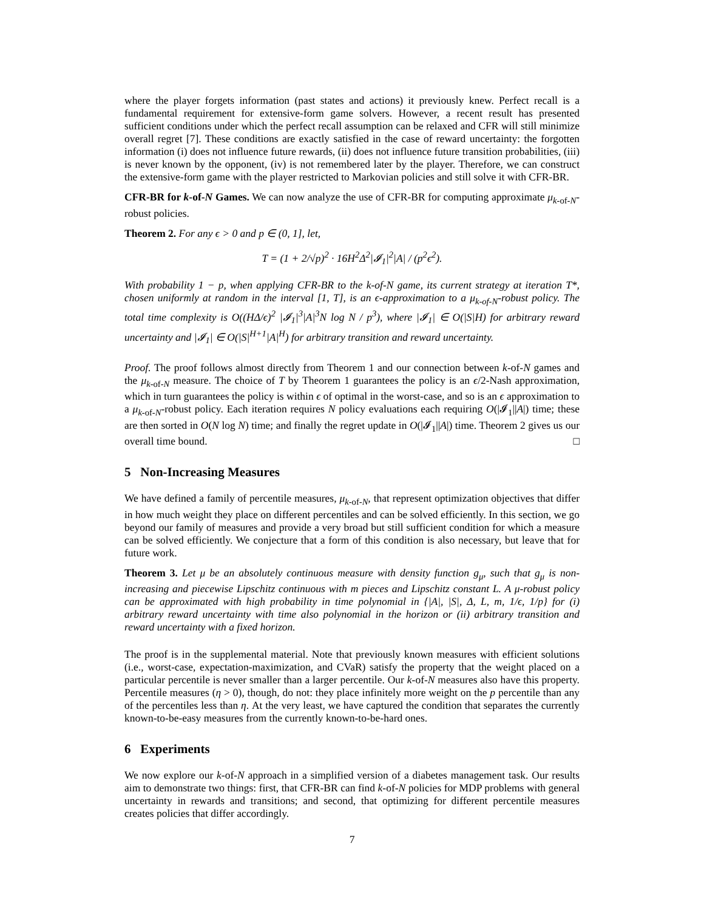where the player forgets information (past states and actions) it previously knew. Perfect recall is a fundamental requirement for extensive-form game solvers. However, a recent result has presented sufficient conditions under which the perfect recall assumption can be relaxed and CFR will still minimize overall regret [7]. These conditions are exactly satisfied in the case of reward uncertainty: the forgotten information (i) does not influence future rewards, (ii) does not influence future transition probabilities, (iii) is never known by the opponent, (iv) is not remembered later by the player. Therefore, we can construct the extensive-form game with the player restricted to Markovian policies and still solve it with CFR-BR.
CFR-BR for k-of-N Games. We can now analyze the use of CFR-BR for computing approximate μ<sub>k-of-N</sub>-robust policies.
Theorem 2. For any ϵ > 0 and p ∈ (0, 1], let,
T = (1 + 2/√p)<sup>2</sup> · 16H<sup>2</sup>Δ<sup>2</sup>|𝓘<sub>1</sub>|<sup>2</sup>|A| / (p<sup>2</sup>ϵ<sup>2</sup>).
With probability 1 − p, when applying CFR-BR to the k-of-N game, its current strategy at iteration T*, chosen uniformly at random in the interval [1, T], is an ϵ-approximation to a μ<sub>k-of-N</sub>-robust policy. The total time complexity is O((HΔ/ϵ)<sup>2</sup> |𝓘<sub>1</sub>|<sup>3</sup>|A|<sup>3</sup>N log N / p<sup>3</sup>), where |𝓘<sub>1</sub>| ∈ O(|S|H) for arbitrary reward uncertainty and |𝓘<sub>1</sub>| ∈ O(|S|<sup>H+1</sup>|A|<sup>H</sup>) for arbitrary transition and reward uncertainty.
Proof. The proof follows almost directly from Theorem 1 and our connection between k-of-N games and the μ<sub>k-of-N</sub> measure. The choice of T by Theorem 1 guarantees the policy is an ϵ/2-Nash approximation, which in turn guarantees the policy is within ϵ of optimal in the worst-case, and so is an ϵ approximation to a μ<sub>k-of-N</sub>-robust policy. Each iteration requires N policy evaluations each requiring O(|𝓘<sub>1</sub>||A|) time; these are then sorted in O(N log N) time; and finally the regret update in O(|𝓘<sub>1</sub>||A|) time. Theorem 2 gives us our overall time bound. □
5 Non-Increasing Measures
We have defined a family of percentile measures, μ<sub>k-of-N</sub>, that represent optimization objectives that differ in how much weight they place on different percentiles and can be solved efficiently. In this section, we go beyond our family of measures and provide a very broad but still sufficient condition for which a measure can be solved efficiently. We conjecture that a form of this condition is also necessary, but leave that for future work.
Theorem 3. Let μ be an absolutely continuous measure with density function g<sub>μ</sub>, such that g<sub>μ</sub> is non-increasing and piecewise Lipschitz continuous with m pieces and Lipschitz constant L. A μ-robust policy can be approximated with high probability in time polynomial in {|A|, |S|, Δ, L, m, 1/ϵ, 1/p} for (i) arbitrary reward uncertainty with time also polynomial in the horizon or (ii) arbitrary transition and reward uncertainty with a fixed horizon.
The proof is in the supplemental material. Note that previously known measures with efficient solutions (i.e., worst-case, expectation-maximization, and CVaR) satisfy the property that the weight placed on a particular percentile is never smaller than a larger percentile. Our k-of-N measures also have this property. Percentile measures (η > 0), though, do not: they place infinitely more weight on the p percentile than any of the percentiles less than η. At the very least, we have captured the condition that separates the currently known-to-be-easy measures from the currently known-to-be-hard ones.
6 Experiments
We now explore our k-of-N approach in a simplified version of a diabetes management task. Our results aim to demonstrate two things: first, that CFR-BR can find k-of-N policies for MDP problems with general uncertainty in rewards and transitions; and second, that optimizing for different percentile measures creates policies that differ accordingly.
7